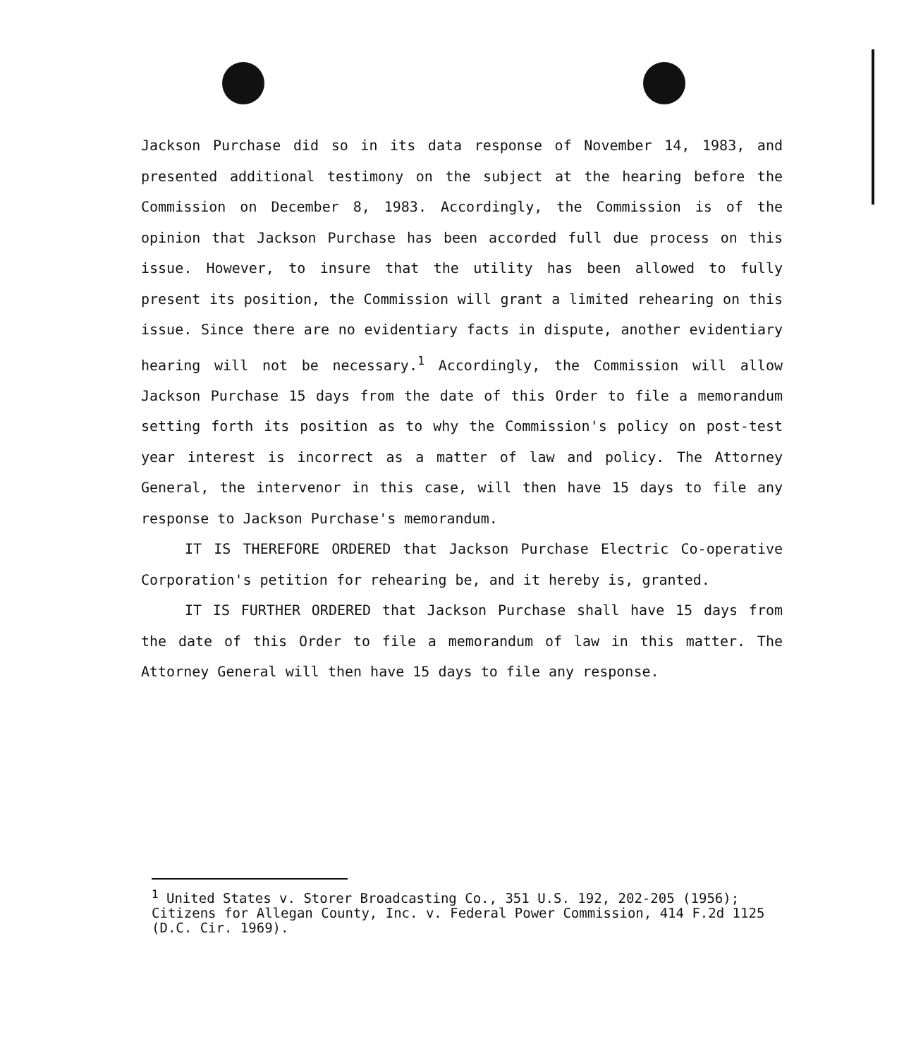Jackson Purchase did so in its data response of November 14, 1983, and presented additional testimony on the subject at the hearing before the Commission on December 8, 1983. Accordingly, the Commission is of the opinion that Jackson Purchase has been accorded full due process on this issue. However, to insure that the utility has been allowed to fully present its position, the Commission will grant a limited rehearing on this issue. Since there are no evidentiary facts in dispute, another evidentiary hearing will not be necessary.<sup>1</sup> Accordingly, the Commission will allow Jackson Purchase 15 days from the date of this Order to file a memorandum setting forth its position as to why the Commission's policy on post-test year interest is incorrect as a matter of law and policy. The Attorney General, the intervenor in this case, will then have 15 days to file any response to Jackson Purchase's memorandum.
IT IS THEREFORE ORDERED that Jackson Purchase Electric Co-operative Corporation's petition for rehearing be, and it hereby is, granted.
IT IS FURTHER ORDERED that Jackson Purchase shall have 15 days from the date of this Order to file a memorandum of law in this matter. The Attorney General will then have 15 days to file any response.
<sup>1</sup> United States v. Storer Broadcasting Co., 351 U.S. 192, 202-205 (1956); Citizens for Allegan County, Inc. v. Federal Power Commission, 414 F.2d 1125 (D.C. Cir. 1969).